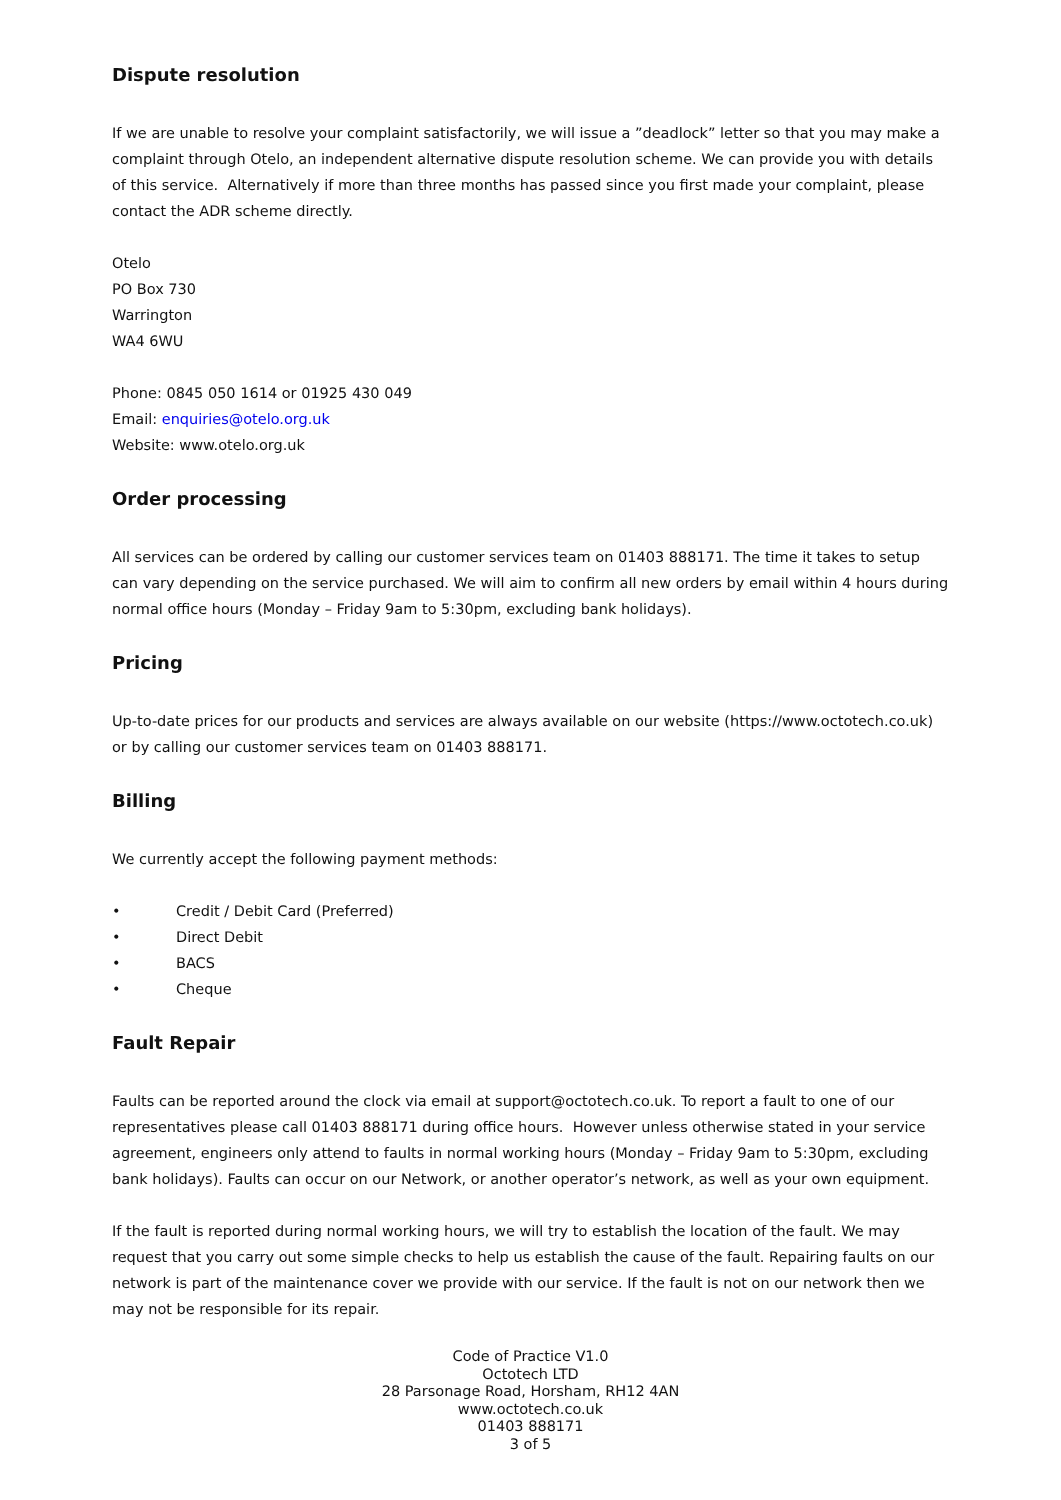Dispute resolution
If we are unable to resolve your complaint satisfactorily, we will issue a ”deadlock” letter so that you may make a complaint through Otelo, an independent alternative dispute resolution scheme. We can provide you with details of this service. Alternatively if more than three months has passed since you first made your complaint, please contact the ADR scheme directly.
Otelo
PO Box 730
Warrington
WA4 6WU
Phone: 0845 050 1614 or 01925 430 049
Email: enquiries@otelo.org.uk
Website: www.otelo.org.uk
Order processing
All services can be ordered by calling our customer services team on 01403 888171. The time it takes to setup can vary depending on the service purchased. We will aim to confirm all new orders by email within 4 hours during normal office hours (Monday – Friday 9am to 5:30pm, excluding bank holidays).
Pricing
Up-to-date prices for our products and services are always available on our website (https://www.octotech.co.uk) or by calling our customer services team on 01403 888171.
Billing
We currently accept the following payment methods:
• Credit / Debit Card (Preferred)
• Direct Debit
• BACS
• Cheque
Fault Repair
Faults can be reported around the clock via email at support@octotech.co.uk. To report a fault to one of our representatives please call 01403 888171 during office hours. However unless otherwise stated in your service agreement, engineers only attend to faults in normal working hours (Monday – Friday 9am to 5:30pm, excluding bank holidays). Faults can occur on our Network, or another operator’s network, as well as your own equipment.
If the fault is reported during normal working hours, we will try to establish the location of the fault. We may request that you carry out some simple checks to help us establish the cause of the fault. Repairing faults on our network is part of the maintenance cover we provide with our service. If the fault is not on our network then we may not be responsible for its repair.
Code of Practice V1.0
Octotech LTD
28 Parsonage Road, Horsham, RH12 4AN
www.octotech.co.uk
01403 888171
3 of 5